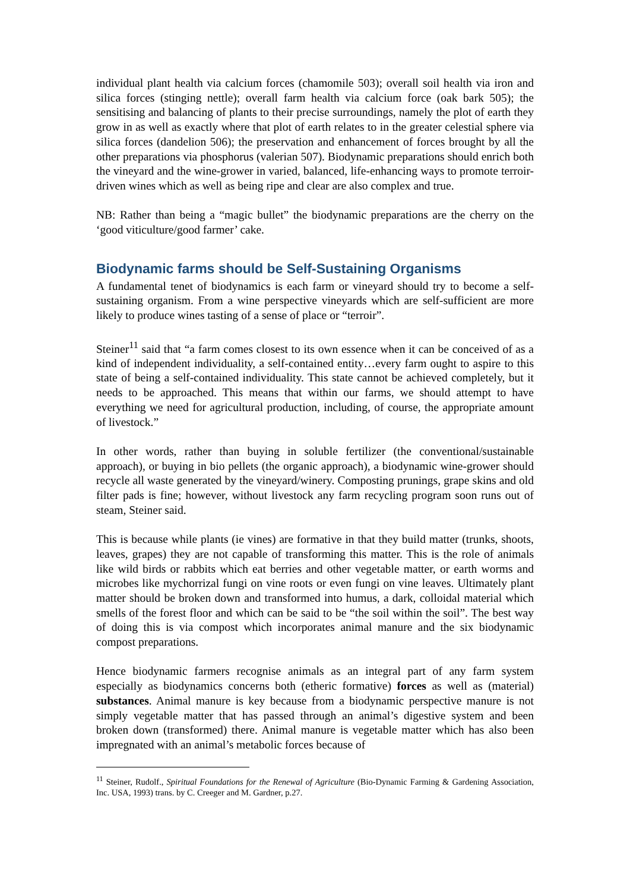individual plant health via calcium forces (chamomile 503); overall soil health via iron and silica forces (stinging nettle); overall farm health via calcium force (oak bark 505); the sensitising and balancing of plants to their precise surroundings, namely the plot of earth they grow in as well as exactly where that plot of earth relates to in the greater celestial sphere via silica forces (dandelion 506); the preservation and enhancement of forces brought by all the other preparations via phosphorus (valerian 507). Biodynamic preparations should enrich both the vineyard and the wine-grower in varied, balanced, life-enhancing ways to promote terroir-driven wines which as well as being ripe and clear are also complex and true.
NB: Rather than being a “magic bullet” the biodynamic preparations are the cherry on the ‘good viticulture/good farmer’ cake.
Biodynamic farms should be Self-Sustaining Organisms
A fundamental tenet of biodynamics is each farm or vineyard should try to become a self-sustaining organism. From a wine perspective vineyards which are self-sufficient are more likely to produce wines tasting of a sense of place or “terroir”.
Steiner<sup>11</sup> said that “a farm comes closest to its own essence when it can be conceived of as a kind of independent individuality, a self-contained entity…every farm ought to aspire to this state of being a self-contained individuality. This state cannot be achieved completely, but it needs to be approached. This means that within our farms, we should attempt to have everything we need for agricultural production, including, of course, the appropriate amount of livestock.”
In other words, rather than buying in soluble fertilizer (the conventional/sustainable approach), or buying in bio pellets (the organic approach), a biodynamic wine-grower should recycle all waste generated by the vineyard/winery. Composting prunings, grape skins and old filter pads is fine; however, without livestock any farm recycling program soon runs out of steam, Steiner said.
This is because while plants (ie vines) are formative in that they build matter (trunks, shoots, leaves, grapes) they are not capable of transforming this matter. This is the role of animals like wild birds or rabbits which eat berries and other vegetable matter, or earth worms and microbes like mychorrizal fungi on vine roots or even fungi on vine leaves. Ultimately plant matter should be broken down and transformed into humus, a dark, colloidal material which smells of the forest floor and which can be said to be “the soil within the soil”. The best way of doing this is via compost which incorporates animal manure and the six biodynamic compost preparations.
Hence biodynamic farmers recognise animals as an integral part of any farm system especially as biodynamics concerns both (etheric formative) forces as well as (material) substances. Animal manure is key because from a biodynamic perspective manure is not simply vegetable matter that has passed through an animal’s digestive system and been broken down (transformed) there. Animal manure is vegetable matter which has also been impregnated with an animal’s metabolic forces because of
<sup>11</sup> Steiner, Rudolf., Spiritual Foundations for the Renewal of Agriculture (Bio-Dynamic Farming & Gardening Association, Inc. USA, 1993) trans. by C. Creeger and M. Gardner, p.27.